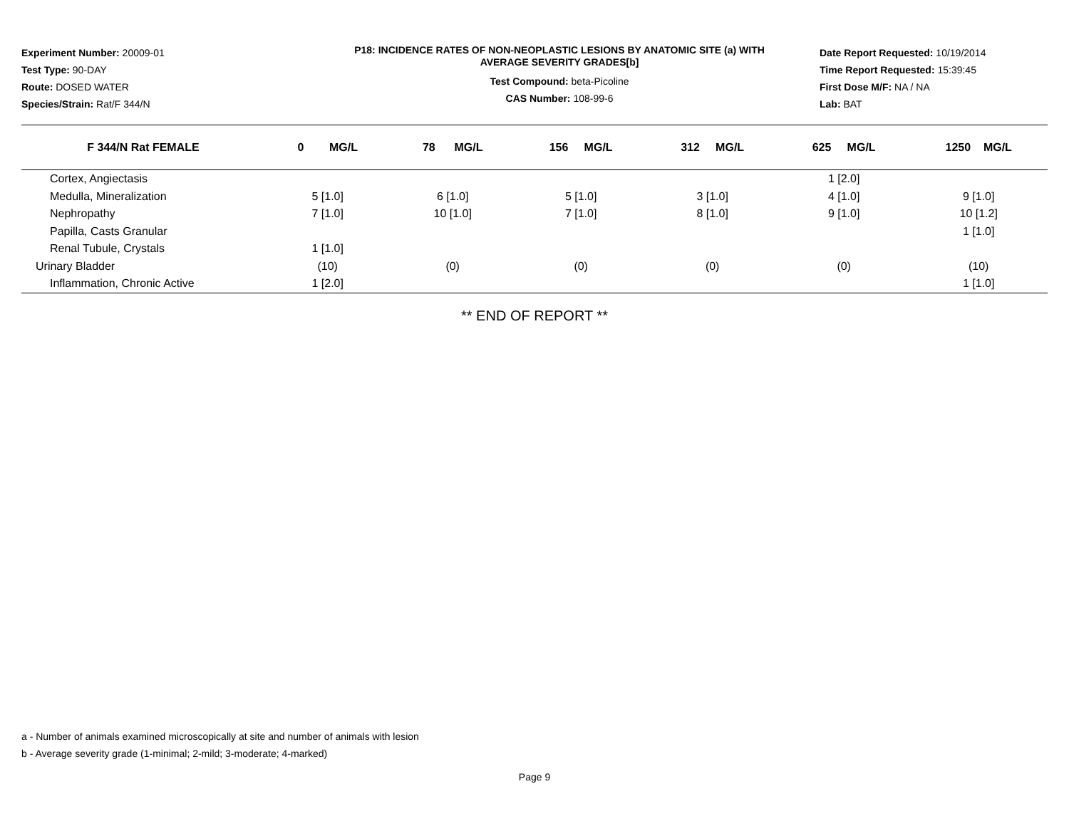Experiment Number: 20009-01
Test Type: 90-DAY
Route: DOSED WATER
Species/Strain: Rat/F 344/N
P18: INCIDENCE RATES OF NON-NEOPLASTIC LESIONS BY ANATOMIC SITE (a) WITH
AVERAGE SEVERITY GRADES[b]
Test Compound: beta-Picoline
CAS Number: 108-99-6
Date Report Requested: 10/19/2014
Time Report Requested: 15:39:45
First Dose M/F: NA / NA
Lab: BAT
| F 344/N Rat FEMALE | 0 MG/L | 78 MG/L | 156 MG/L | 312 MG/L | 625 MG/L | 1250 MG/L |
| --- | --- | --- | --- | --- | --- | --- |
| Cortex, Angiectasis | | | | | 1 [2.0] | |
| Medulla, Mineralization | 5 [1.0] | 6 [1.0] | 5 [1.0] | 3 [1.0] | 4 [1.0] | 9 [1.0] |
| Nephropathy | 7 [1.0] | 10 [1.0] | 7 [1.0] | 8 [1.0] | 9 [1.0] | 10 [1.2] |
| Papilla, Casts Granular | | | | | | 1 [1.0] |
| Renal Tubule, Crystals | 1 [1.0] | | | | | |
| Urinary Bladder | (10) | (0) | (0) | (0) | (0) | (10) |
| Inflammation, Chronic Active | 1 [2.0] | | | | | 1 [1.0] |
** END OF REPORT **
a - Number of animals examined microscopically at site and number of animals with lesion
b - Average severity grade (1-minimal; 2-mild; 3-moderate; 4-marked)
Page 9